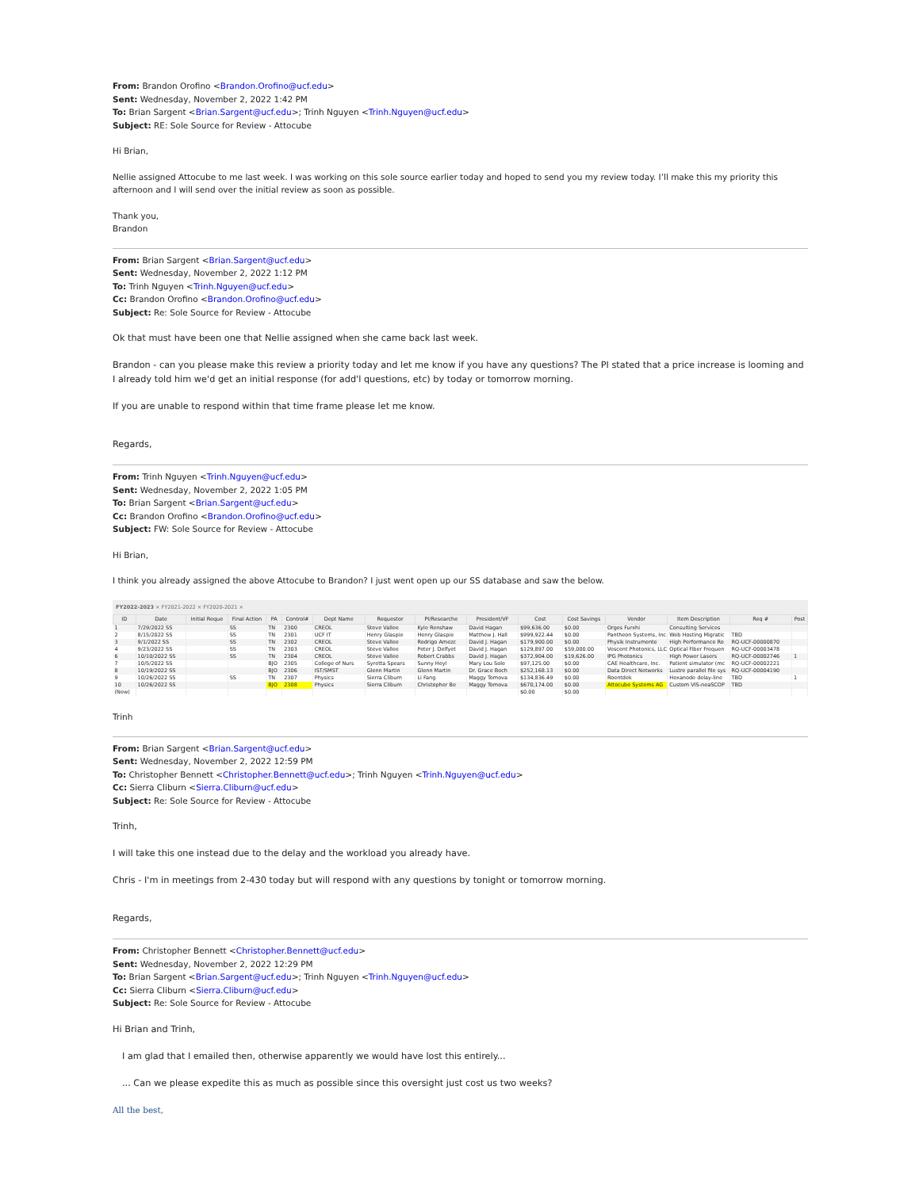From: Brandon Orofino <Brandon.Orofino@ucf.edu>
Sent: Wednesday, November 2, 2022 1:42 PM
To: Brian Sargent <Brian.Sargent@ucf.edu>; Trinh Nguyen <Trinh.Nguyen@ucf.edu>
Subject: RE: Sole Source for Review - Attocube
Hi Brian,
Nellie assigned Attocube to me last week. I was working on this sole source earlier today and hoped to send you my review today. I’ll make this my priority this afternoon and I will send over the initial review as soon as possible.
Thank you,
Brandon
From: Brian Sargent <Brian.Sargent@ucf.edu>
Sent: Wednesday, November 2, 2022 1:12 PM
To: Trinh Nguyen <Trinh.Nguyen@ucf.edu>
Cc: Brandon Orofino <Brandon.Orofino@ucf.edu>
Subject: Re: Sole Source for Review - Attocube
Ok that must have been one that Nellie assigned when she came back last week.
Brandon - can you please make this review a priority today and let me know if you have any questions? The PI stated that a price increase is looming and I already told him we'd get an initial response (for add'l questions, etc) by today or tomorrow morning.
If you are unable to respond within that time frame please let me know.
Regards,
From: Trinh Nguyen <Trinh.Nguyen@ucf.edu>
Sent: Wednesday, November 2, 2022 1:05 PM
To: Brian Sargent <Brian.Sargent@ucf.edu>
Cc: Brandon Orofino <Brandon.Orofino@ucf.edu>
Subject: FW: Sole Source for Review - Attocube
Hi Brian,
I think you already assigned the above Attocube to Brandon? I just went open up our SS database and saw the below.
FY2022-2023 × FY2021-2022 × FY2020-2021 ×
| ID | Date | Initial Reque | Final Action | PA | Control# | Dept Name | Requestor | PI/Researche | President/VF | Cost | Cost Savings | Vendor | Item Description | Req # | Post |
| --- | --- | --- | --- | --- | --- | --- | --- | --- | --- | --- | --- | --- | --- | --- | --- |
| 1 | 7/29/2022 SS | | SS | TN | 2300 | CREOL | Steve Vallee | Kyle Renshaw | David Hagan | $99,636.00 | $0.00 | Orges Furxhi | Consulting Services | | |
| 2 | 8/15/2022 SS | | SS | TN | 2301 | UCF IT | Henry Glaspie | Henry Glaspie | Matthew J. Hall | $999,922.44 | $0.00 | Pantheon Systems, Inc. | Web Hosting Migratic | TBD | |
| 3 | 9/1/2022 SS | | SS | TN | 2302 | CREOL | Steve Vallee | Rodrigo Amezc | David J. Hagan | $179,900.00 | $0.00 | Physik Instrumente | High Performance Ro | RQ-UCF-00000870 | |
| 4 | 9/23/2022 SS | | SS | TN | 2303 | CREOL | Steve Vallee | Peter J. Delfyet | David J. Hagan | $129,897.00 | $59,000.00 | Vescent Photonics, LLC | Optical Fiber Frequen | RQ-UCF-00003478 | |
| 6 | 10/10/2022 SS | | SS | TN | 2304 | CREOL | Steve Vallee | Robert Crabbs | David J. Hagan | $372,904.00 | $19,626.00 | IPG Photonics | High Power Lasers | RQ-UCF-00002746 | 1 |
| 7 | 10/5/2022 SS | | | BJO | 2305 | College of Nurs | Syretta Spears | Sunny Heyl | Mary Lou Sole | $97,125.00 | $0.00 | CAE Healthcare, Inc. | Patient simulator (mc | RQ-UCF-00002221 | |
| 8 | 10/19/2022 SS | | | BJO | 2306 | IST/SMST | Glenn Martin | Glenn Martin | Dr. Grace Boch | $252,168.13 | $0.00 | Data Direct Networks | Lustre parallel file sys | RQ-UCF-00004190 | |
| 9 | 10/26/2022 SS | | SS | TN | 2307 | Physics | Sierra Cliburn | Li Fang | Maggy Tomova | $134,836.49 | $0.00 | Roentdek | Hexanode delay-line | TBD | 1 |
| 10 | 10/26/2022 SS | | | BJO | 2308 | Physics | Sierra Cliburn | Christopher Be | Maggy Tomova | $670,174.00 | $0.00 | Attocube Systems AG | Custom VIS-neaSCOP | TBD | |
| (New) | | | | | | | | | | $0.00 | $0.00 | | | | |
Trinh
From: Brian Sargent <Brian.Sargent@ucf.edu>
Sent: Wednesday, November 2, 2022 12:59 PM
To: Christopher Bennett <Christopher.Bennett@ucf.edu>; Trinh Nguyen <Trinh.Nguyen@ucf.edu>
Cc: Sierra Cliburn <Sierra.Cliburn@ucf.edu>
Subject: Re: Sole Source for Review - Attocube
Trinh,
I will take this one instead due to the delay and the workload you already have.
Chris - I'm in meetings from 2-430 today but will respond with any questions by tonight or tomorrow morning.
Regards,
From: Christopher Bennett <Christopher.Bennett@ucf.edu>
Sent: Wednesday, November 2, 2022 12:29 PM
To: Brian Sargent <Brian.Sargent@ucf.edu>; Trinh Nguyen <Trinh.Nguyen@ucf.edu>
Cc: Sierra Cliburn <Sierra.Cliburn@ucf.edu>
Subject: Re: Sole Source for Review - Attocube
Hi Brian and Trinh,
I am glad that I emailed then, otherwise apparently we would have lost this entirely...
... Can we please expedite this as much as possible since this oversight just cost us two weeks?
All the best,